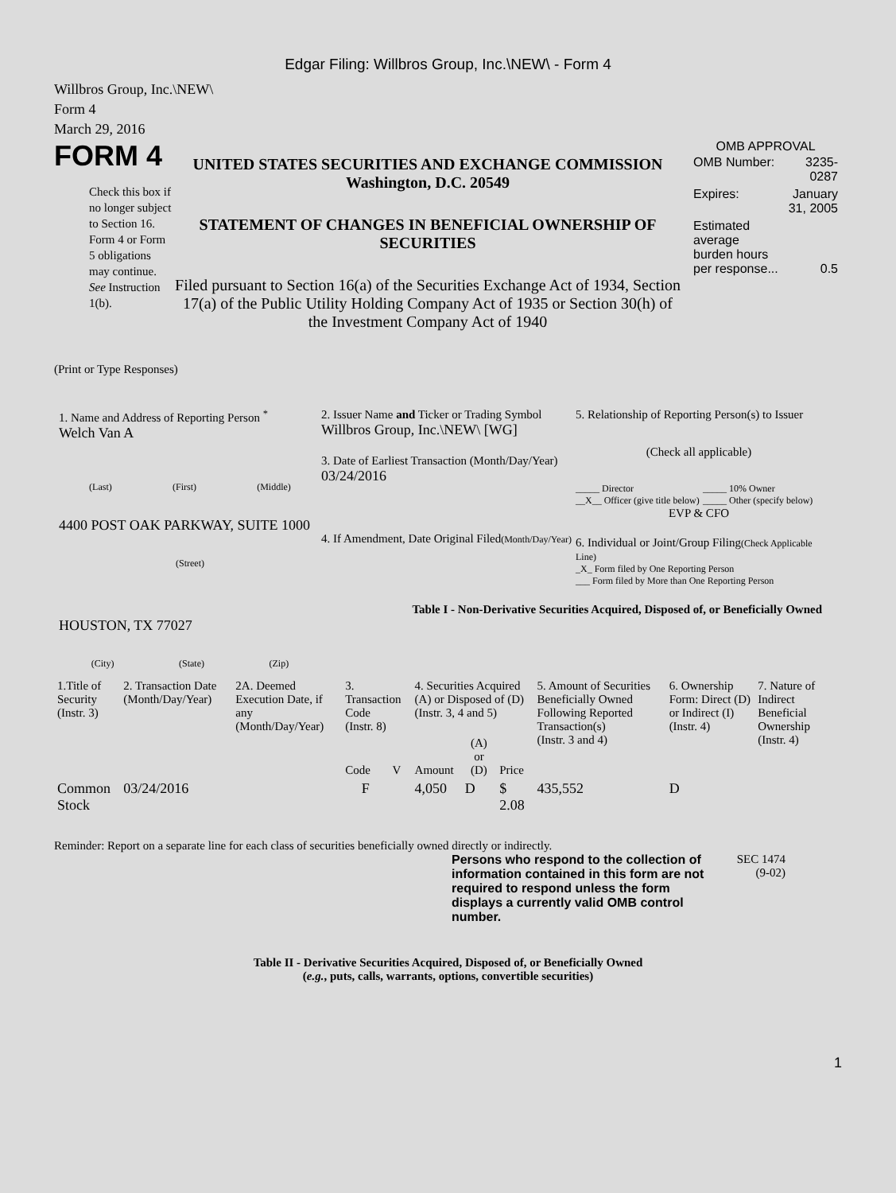Edgar Filing: Willbros Group, Inc.\NEW\ - Form 4
Willbros Group, Inc.\NEW\
Form 4
March 29, 2016
FORM 4
Check this box if no longer subject to Section 16. Form 4 or Form 5 obligations may continue. See Instruction 1(b).
UNITED STATES SECURITIES AND EXCHANGE COMMISSION
Washington, D.C. 20549
STATEMENT OF CHANGES IN BENEFICIAL OWNERSHIP OF SECURITIES
Filed pursuant to Section 16(a) of the Securities Exchange Act of 1934, Section 17(a) of the Public Utility Holding Company Act of 1935 or Section 30(h) of the Investment Company Act of 1940
OMB APPROVAL
| OMB Number: | 3235-0287 |
| Expires: | January 31, 2005 |
| Estimated average burden hours per response... | 0.5 |
(Print or Type Responses)
1. Name and Address of Reporting Person <sup>*</sup>
Welch Van A
(Last) (First) (Middle)
4400 POST OAK PARKWAY, SUITE 1000
(Street)
HOUSTON, TX 77027
(City) (State) (Zip)
2. Issuer Name and Ticker or Trading Symbol
Willbros Group, Inc.\NEW\ [WG]
3. Date of Earliest Transaction (Month/Day/Year)
03/24/2016
4. If Amendment, Date Original Filed(Month/Day/Year)
5. Relationship of Reporting Person(s) to Issuer
(Check all applicable)
_____ Director
__X__ Officer (give title below)
_____ 10% Owner
_____ Other (specify below)
EVP & CFO
6. Individual or Joint/Group Filing(Check Applicable Line)
_X_ Form filed by One Reporting Person
___ Form filed by More than One Reporting Person
Table I - Non-Derivative Securities Acquired, Disposed of, or Beneficially Owned
| 1.Title of Security (Instr. 3) | 2. Transaction Date (Month/Day/Year) | 2A. Deemed Execution Date, if any (Month/Day/Year) | 3. Transaction Code (Instr. 8) | | 4. Securities Acquired (A) or Disposed of (D) (Instr. 3, 4 and 5) | | | 5. Amount of Securities Beneficially Owned Following Reported Transaction(s) (Instr. 3 and 4) | 6. Ownership Form: Direct (D) or Indirect (I) (Instr. 4) | 7. Nature of Indirect Beneficial Ownership (Instr. 4) |
| --- | --- | --- | --- | --- | --- | --- | --- | --- | --- | --- |
| | | | Code | V | Amount | (A) or (D) | Price | | | |
| Common Stock | 03/24/2016 | | F | | 4,050 | D | $ 2.08 | 435,552 | D | |
Reminder: Report on a separate line for each class of securities beneficially owned directly or indirectly.
Persons who respond to the collection of information contained in this form are not required to respond unless the form displays a currently valid OMB control number.
SEC 1474 (9-02)
Table II - Derivative Securities Acquired, Disposed of, or Beneficially Owned
(e.g., puts, calls, warrants, options, convertible securities)
1